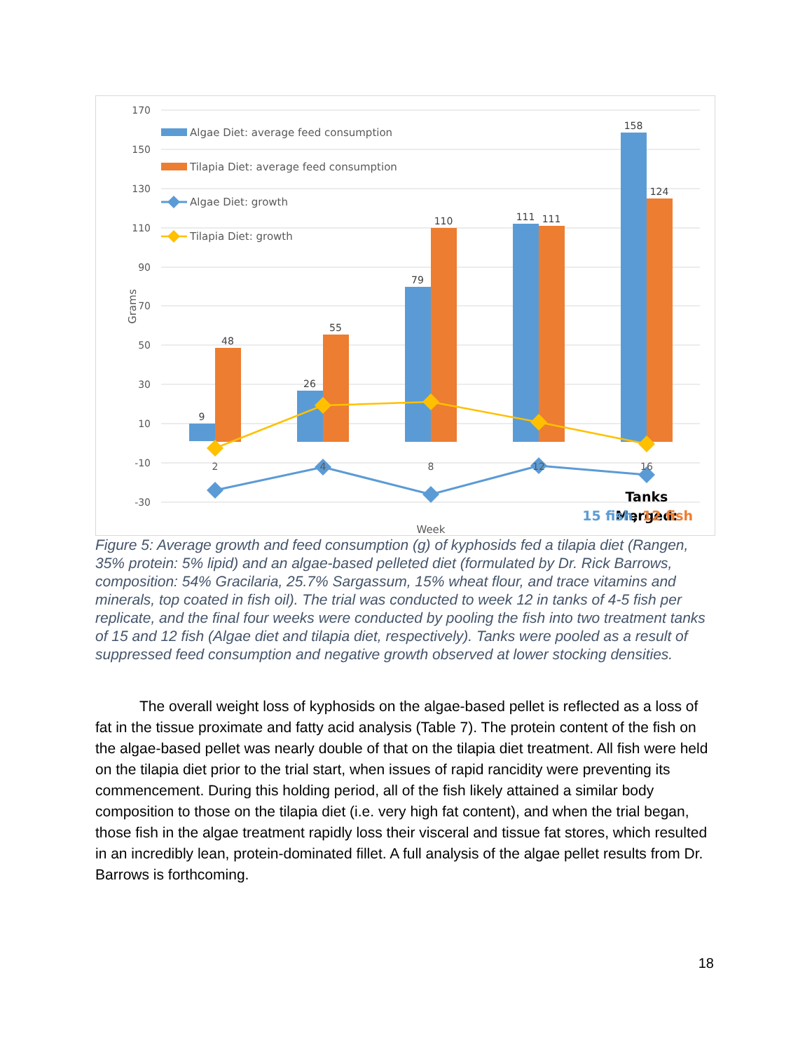170
150
130
110
90
70
50
30
10
-10
-30
Grams
9
48
26
55
79
110
111
111
158
124
2
4
8
12
16
Week
Algae Diet: average feed consumption
Tilapia Diet: average feed consumption
Algae Diet: growth
Tilapia Diet: growth
Tanks
Merged:
15 fish, 12 fish
Figure 5: Average growth and feed consumption (g) of kyphosids fed a tilapia diet (Rangen, 35% protein: 5% lipid) and an algae-based pelleted diet (formulated by Dr. Rick Barrows, composition: 54% Gracilaria, 25.7% Sargassum, 15% wheat flour, and trace vitamins and minerals, top coated in fish oil). The trial was conducted to week 12 in tanks of 4-5 fish per replicate, and the final four weeks were conducted by pooling the fish into two treatment tanks of 15 and 12 fish (Algae diet and tilapia diet, respectively). Tanks were pooled as a result of suppressed feed consumption and negative growth observed at lower stocking densities.
   The overall weight loss of kyphosids on the algae-based pellet is reflected as a loss of fat in the tissue proximate and fatty acid analysis (Table 7). The protein content of the fish on the algae-based pellet was nearly double of that on the tilapia diet treatment. All fish were held on the tilapia diet prior to the trial start, when issues of rapid rancidity were preventing its commencement. During this holding period, all of the fish likely attained a similar body composition to those on the tilapia diet (i.e. very high fat content), and when the trial began, those fish in the algae treatment rapidly loss their visceral and tissue fat stores, which resulted in an incredibly lean, protein-dominated fillet. A full analysis of the algae pellet results from Dr. Barrows is forthcoming.
18